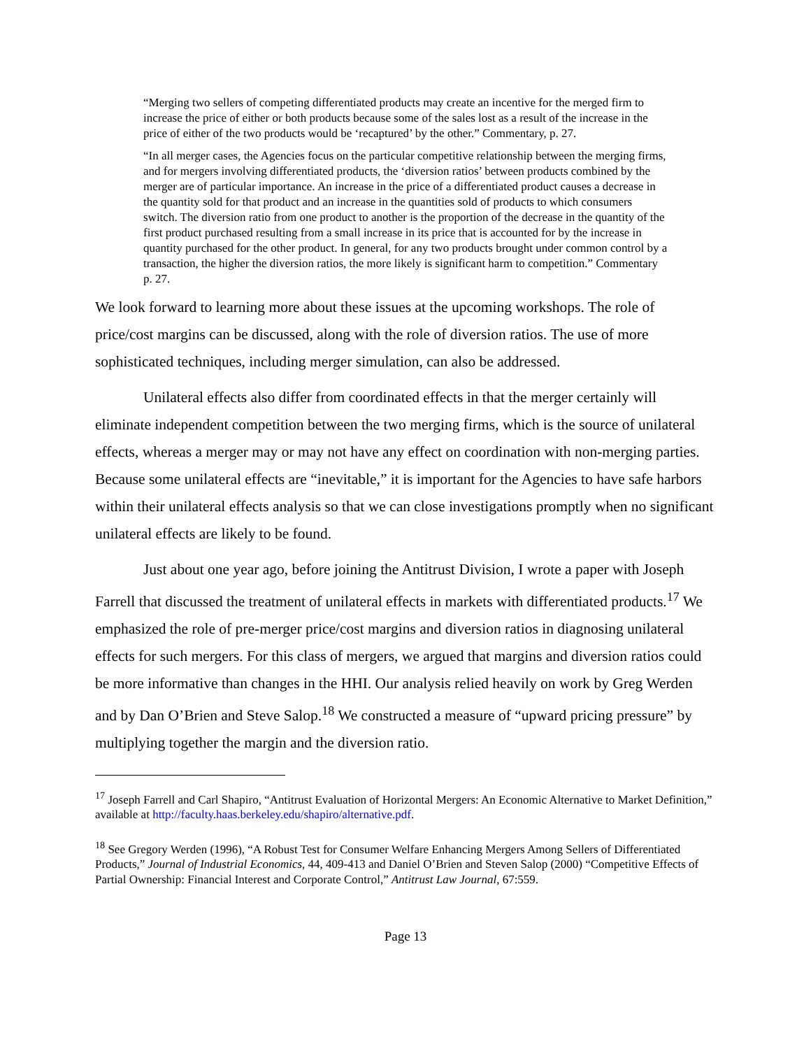“Merging two sellers of competing differentiated products may create an incentive for the merged firm to increase the price of either or both products because some of the sales lost as a result of the increase in the price of either of the two products would be ‘recaptured’ by the other.” Commentary, p. 27.
“In all merger cases, the Agencies focus on the particular competitive relationship between the merging firms, and for mergers involving differentiated products, the ‘diversion ratios’ between products combined by the merger are of particular importance. An increase in the price of a differentiated product causes a decrease in the quantity sold for that product and an increase in the quantities sold of products to which consumers switch. The diversion ratio from one product to another is the proportion of the decrease in the quantity of the first product purchased resulting from a small increase in its price that is accounted for by the increase in quantity purchased for the other product. In general, for any two products brought under common control by a transaction, the higher the diversion ratios, the more likely is significant harm to competition.” Commentary p. 27.
We look forward to learning more about these issues at the upcoming workshops. The role of price/cost margins can be discussed, along with the role of diversion ratios. The use of more sophisticated techniques, including merger simulation, can also be addressed.
Unilateral effects also differ from coordinated effects in that the merger certainly will eliminate independent competition between the two merging firms, which is the source of unilateral effects, whereas a merger may or may not have any effect on coordination with non-merging parties. Because some unilateral effects are “inevitable,” it is important for the Agencies to have safe harbors within their unilateral effects analysis so that we can close investigations promptly when no significant unilateral effects are likely to be found.
Just about one year ago, before joining the Antitrust Division, I wrote a paper with Joseph Farrell that discussed the treatment of unilateral effects in markets with differentiated products.<sup>17</sup> We emphasized the role of pre-merger price/cost margins and diversion ratios in diagnosing unilateral effects for such mergers. For this class of mergers, we argued that margins and diversion ratios could be more informative than changes in the HHI. Our analysis relied heavily on work by Greg Werden and by Dan O’Brien and Steve Salop.<sup>18</sup> We constructed a measure of “upward pricing pressure” by multiplying together the margin and the diversion ratio.
<sup>17</sup> Joseph Farrell and Carl Shapiro, “Antitrust Evaluation of Horizontal Mergers: An Economic Alternative to Market Definition,” available at http://faculty.haas.berkeley.edu/shapiro/alternative.pdf.
<sup>18</sup> See Gregory Werden (1996), “A Robust Test for Consumer Welfare Enhancing Mergers Among Sellers of Differentiated Products,” Journal of Industrial Economics, 44, 409-413 and Daniel O’Brien and Steven Salop (2000) “Competitive Effects of Partial Ownership: Financial Interest and Corporate Control,” Antitrust Law Journal, 67:559.
Page 13